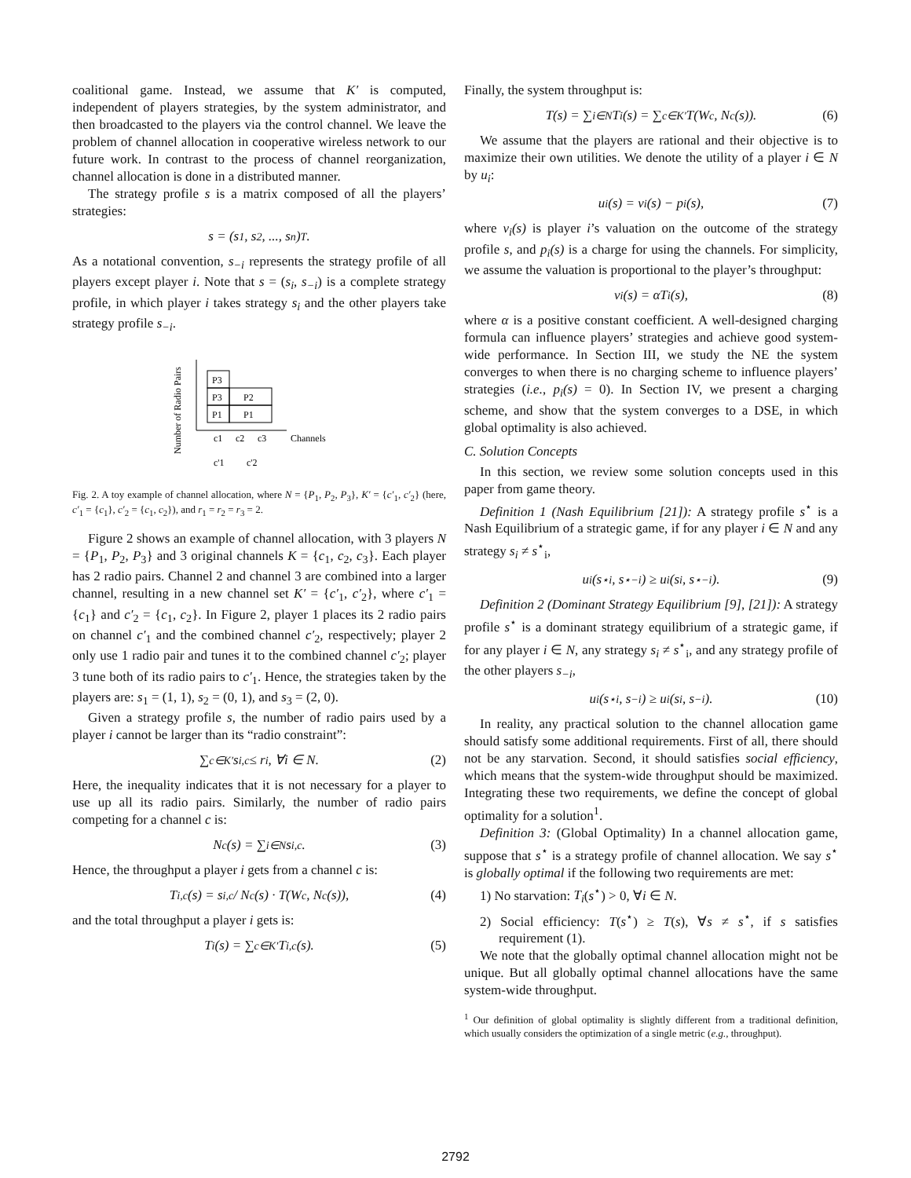coalitional game. Instead, we assume that K′ is computed, independent of players strategies, by the system administrator, and then broadcasted to the players via the control channel. We leave the problem of channel allocation in cooperative wireless network to our future work. In contrast to the process of channel reorganization, channel allocation is done in a distributed manner.
The strategy profile s is a matrix composed of all the players’ strategies:
s = (s<sub>1</sub>, s<sub>2</sub>, ..., s<sub>n</sub>)<sup>T</sup>.
As a notational convention, s<sub>−i</sub> represents the strategy profile of all players except player i. Note that s = (s<sub>i</sub>, s<sub>−i</sub>) is a complete strategy profile, in which player i takes strategy s<sub>i</sub> and the other players take strategy profile s<sub>−i</sub>.
Number of Radio Pairs
P3
P3
P2
P1
P1
c1
c2
c3
Channels
c'1
c'2
Fig. 2. A toy example of channel allocation, where N = {P<sub>1</sub>, P<sub>2</sub>, P<sub>3</sub>}, K′ = {c′<sub>1</sub>, c′<sub>2</sub>} (here, c′<sub>1</sub> = {c<sub>1</sub>}, c′<sub>2</sub> = {c<sub>1</sub>, c<sub>2</sub>}), and r<sub>1</sub> = r<sub>2</sub> = r<sub>3</sub> = 2.
Figure 2 shows an example of channel allocation, with 3 players N = {P<sub>1</sub>, P<sub>2</sub>, P<sub>3</sub>} and 3 original channels K = {c<sub>1</sub>, c<sub>2</sub>, c<sub>3</sub>}. Each player has 2 radio pairs. Channel 2 and channel 3 are combined into a larger channel, resulting in a new channel set K′ = {c′<sub>1</sub>, c′<sub>2</sub>}, where c′<sub>1</sub> = {c<sub>1</sub>} and c′<sub>2</sub> = {c<sub>1</sub>, c<sub>2</sub>}. In Figure 2, player 1 places its 2 radio pairs on channel c′<sub>1</sub> and the combined channel c′<sub>2</sub>, respectively; player 2 only use 1 radio pair and tunes it to the combined channel c′<sub>2</sub>; player 3 tune both of its radio pairs to c′<sub>1</sub>. Hence, the strategies taken by the players are: s<sub>1</sub> = (1, 1), s<sub>2</sub> = (0, 1), and s<sub>3</sub> = (2, 0).
Given a strategy profile s, the number of radio pairs used by a player i cannot be larger than its “radio constraint”:
∑<sub>c∈K′</sub> s<sub>i,c</sub> ≤ r<sub>i</sub>, ∀i ∈ N. (2)
Here, the inequality indicates that it is not necessary for a player to use up all its radio pairs. Similarly, the number of radio pairs competing for a channel c is:
N<sub>c</sub>(s) = ∑<sub>i∈N</sub> s<sub>i,c</sub>. (3)
Hence, the throughput a player i gets from a channel c is:
T<sub>i,c</sub>(s) = s<sub>i,c</sub> / N<sub>c</sub>(s) · T(W<sub>c</sub>, N<sub>c</sub>(s)), (4)
and the total throughput a player i gets is:
T<sub>i</sub>(s) = ∑<sub>c∈K′</sub> T<sub>i,c</sub>(s). (5)
Finally, the system throughput is:
T(s) = ∑<sub>i∈N</sub> T<sub>i</sub>(s) = ∑<sub>c∈K′</sub> T(W<sub>c</sub>, N<sub>c</sub>(s)). (6)
We assume that the players are rational and their objective is to maximize their own utilities. We denote the utility of a player i ∈ N by u<sub>i</sub>:
u<sub>i</sub>(s) = v<sub>i</sub>(s) − p<sub>i</sub>(s), (7)
where v<sub>i</sub>(s) is player i’s valuation on the outcome of the strategy profile s, and p<sub>i</sub>(s) is a charge for using the channels. For simplicity, we assume the valuation is proportional to the player’s throughput:
v<sub>i</sub>(s) = αT<sub>i</sub>(s), (8)
where α is a positive constant coefficient. A well-designed charging formula can influence players’ strategies and achieve good system-wide performance. In Section III, we study the NE the system converges to when there is no charging scheme to influence players’ strategies (i.e., p<sub>i</sub>(s) = 0). In Section IV, we present a charging scheme, and show that the system converges to a DSE, in which global optimality is also achieved.
C. Solution Concepts
In this section, we review some solution concepts used in this paper from game theory.
Definition 1 (Nash Equilibrium [21]): A strategy profile s<sup>⋆</sup> is a Nash Equilibrium of a strategic game, if for any player i ∈ N and any strategy s<sub>i</sub> ≠ s<sup>⋆</sup><sub>i</sub>,
u<sub>i</sub>(s<sup>⋆</sup><sub>i</sub>, s<sup>⋆</sup><sub>−i</sub>) ≥ u<sub>i</sub>(s<sub>i</sub>, s<sup>⋆</sup><sub>−i</sub>). (9)
Definition 2 (Dominant Strategy Equilibrium [9], [21]): A strategy profile s<sup>⋆</sup> is a dominant strategy equilibrium of a strategic game, if for any player i ∈ N, any strategy s<sub>i</sub> ≠ s<sup>⋆</sup><sub>i</sub>, and any strategy profile of the other players s<sub>−i</sub>,
u<sub>i</sub>(s<sup>⋆</sup><sub>i</sub>, s<sub>−i</sub>) ≥ u<sub>i</sub>(s<sub>i</sub>, s<sub>−i</sub>). (10)
In reality, any practical solution to the channel allocation game should satisfy some additional requirements. First of all, there should not be any starvation. Second, it should satisfies social efficiency, which means that the system-wide throughput should be maximized. Integrating these two requirements, we define the concept of global optimality for a solution<sup>1</sup>.
Definition 3: (Global Optimality) In a channel allocation game, suppose that s<sup>⋆</sup> is a strategy profile of channel allocation. We say s<sup>⋆</sup> is globally optimal if the following two requirements are met:
1) No starvation: T<sub>i</sub>(s<sup>⋆</sup>) > 0, ∀i ∈ N.
2) Social efficiency: T(s<sup>⋆</sup>) ≥ T(s), ∀s ≠ s<sup>⋆</sup>, if s satisfies requirement (1).
We note that the globally optimal channel allocation might not be unique. But all globally optimal channel allocations have the same system-wide throughput.
<sup>1</sup> Our definition of global optimality is slightly different from a traditional definition, which usually considers the optimization of a single metric (e.g., throughput).
2792